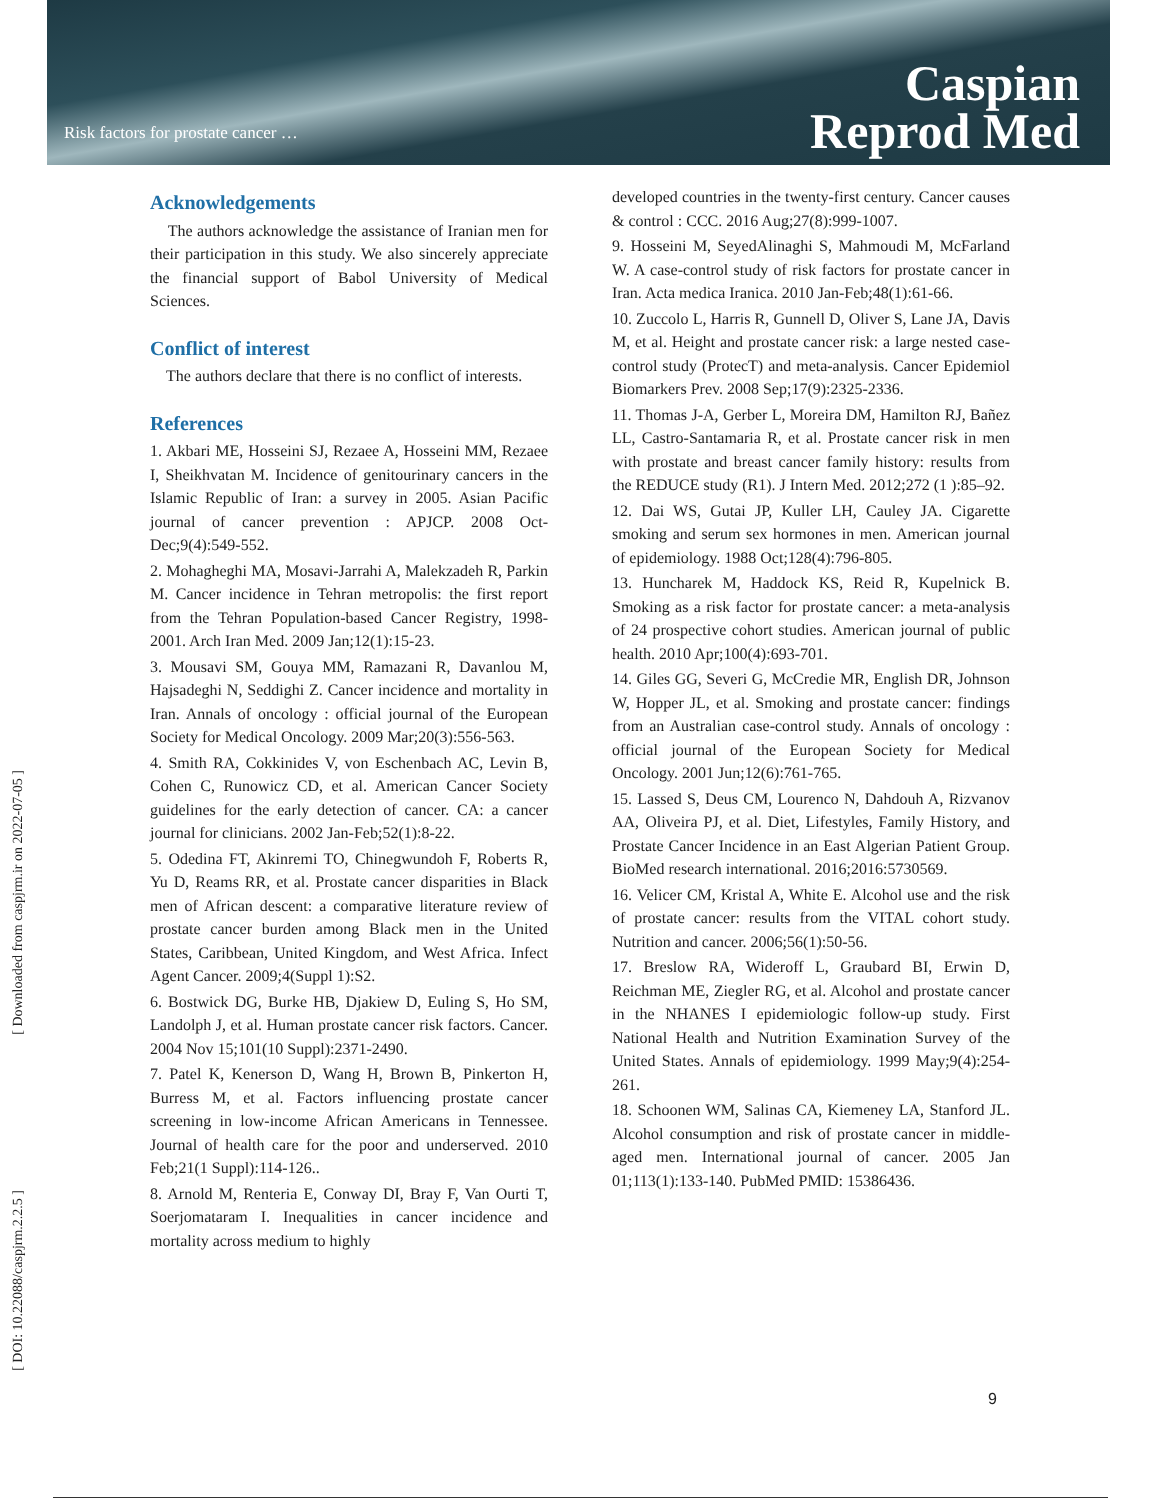Risk factors for prostate cancer …
Caspian
Reprod Med
[ Downloaded from caspjrm.ir on 2022-07-05 ]
[ DOI: 10.22088/caspjrm.2.2.5 ]
Acknowledgements
The authors acknowledge the assistance of Iranian men for their participation in this study. We also sincerely appreciate the financial support of Babol University of Medical Sciences.
Conflict of interest
The authors declare that there is no conflict of interests.
References
1. Akbari ME, Hosseini SJ, Rezaee A, Hosseini MM, Rezaee I, Sheikhvatan M. Incidence of genitourinary cancers in the Islamic Republic of Iran: a survey in 2005. Asian Pacific journal of cancer prevention : APJCP. 2008 Oct-Dec;9(4):549-552.
2. Mohagheghi MA, Mosavi-Jarrahi A, Malekzadeh R, Parkin M. Cancer incidence in Tehran metropolis: the first report from the Tehran Population-based Cancer Registry, 1998-2001. Arch Iran Med. 2009 Jan;12(1):15-23.
3. Mousavi SM, Gouya MM, Ramazani R, Davanlou M, Hajsadeghi N, Seddighi Z. Cancer incidence and mortality in Iran. Annals of oncology : official journal of the European Society for Medical Oncology. 2009 Mar;20(3):556-563.
4. Smith RA, Cokkinides V, von Eschenbach AC, Levin B, Cohen C, Runowicz CD, et al. American Cancer Society guidelines for the early detection of cancer. CA: a cancer journal for clinicians. 2002 Jan-Feb;52(1):8-22.
5. Odedina FT, Akinremi TO, Chinegwundoh F, Roberts R, Yu D, Reams RR, et al. Prostate cancer disparities in Black men of African descent: a comparative literature review of prostate cancer burden among Black men in the United States, Caribbean, United Kingdom, and West Africa. Infect Agent Cancer. 2009;4(Suppl 1):S2.
6. Bostwick DG, Burke HB, Djakiew D, Euling S, Ho SM, Landolph J, et al. Human prostate cancer risk factors. Cancer. 2004 Nov 15;101(10 Suppl):2371-2490.
7. Patel K, Kenerson D, Wang H, Brown B, Pinkerton H, Burress M, et al. Factors influencing prostate cancer screening in low-income African Americans in Tennessee. Journal of health care for the poor and underserved. 2010 Feb;21(1 Suppl):114-126..
8. Arnold M, Renteria E, Conway DI, Bray F, Van Ourti T, Soerjomataram I. Inequalities in cancer incidence and mortality across medium to highly
developed countries in the twenty-first century. Cancer causes & control : CCC. 2016 Aug;27(8):999-1007.
9. Hosseini M, SeyedAlinaghi S, Mahmoudi M, McFarland W. A case-control study of risk factors for prostate cancer in Iran. Acta medica Iranica. 2010 Jan-Feb;48(1):61-66.
10. Zuccolo L, Harris R, Gunnell D, Oliver S, Lane JA, Davis M, et al. Height and prostate cancer risk: a large nested case-control study (ProtecT) and meta-analysis. Cancer Epidemiol Biomarkers Prev. 2008 Sep;17(9):2325-2336.
11. Thomas J-A, Gerber L, Moreira DM, Hamilton RJ, Bañez LL, Castro-Santamaria R, et al. Prostate cancer risk in men with prostate and breast cancer family history: results from the REDUCE study (R1). J Intern Med. 2012;272 (1 ):85–92.
12. Dai WS, Gutai JP, Kuller LH, Cauley JA. Cigarette smoking and serum sex hormones in men. American journal of epidemiology. 1988 Oct;128(4):796-805.
13. Huncharek M, Haddock KS, Reid R, Kupelnick B. Smoking as a risk factor for prostate cancer: a meta-analysis of 24 prospective cohort studies. American journal of public health. 2010 Apr;100(4):693-701.
14. Giles GG, Severi G, McCredie MR, English DR, Johnson W, Hopper JL, et al. Smoking and prostate cancer: findings from an Australian case-control study. Annals of oncology : official journal of the European Society for Medical Oncology. 2001 Jun;12(6):761-765.
15. Lassed S, Deus CM, Lourenco N, Dahdouh A, Rizvanov AA, Oliveira PJ, et al. Diet, Lifestyles, Family History, and Prostate Cancer Incidence in an East Algerian Patient Group. BioMed research international. 2016;2016:5730569.
16. Velicer CM, Kristal A, White E. Alcohol use and the risk of prostate cancer: results from the VITAL cohort study. Nutrition and cancer. 2006;56(1):50-56.
17. Breslow RA, Wideroff L, Graubard BI, Erwin D, Reichman ME, Ziegler RG, et al. Alcohol and prostate cancer in the NHANES I epidemiologic follow-up study. First National Health and Nutrition Examination Survey of the United States. Annals of epidemiology. 1999 May;9(4):254-261.
18. Schoonen WM, Salinas CA, Kiemeney LA, Stanford JL. Alcohol consumption and risk of prostate cancer in middle-aged men. International journal of cancer. 2005 Jan 01;113(1):133-140. PubMed PMID: 15386436.
9